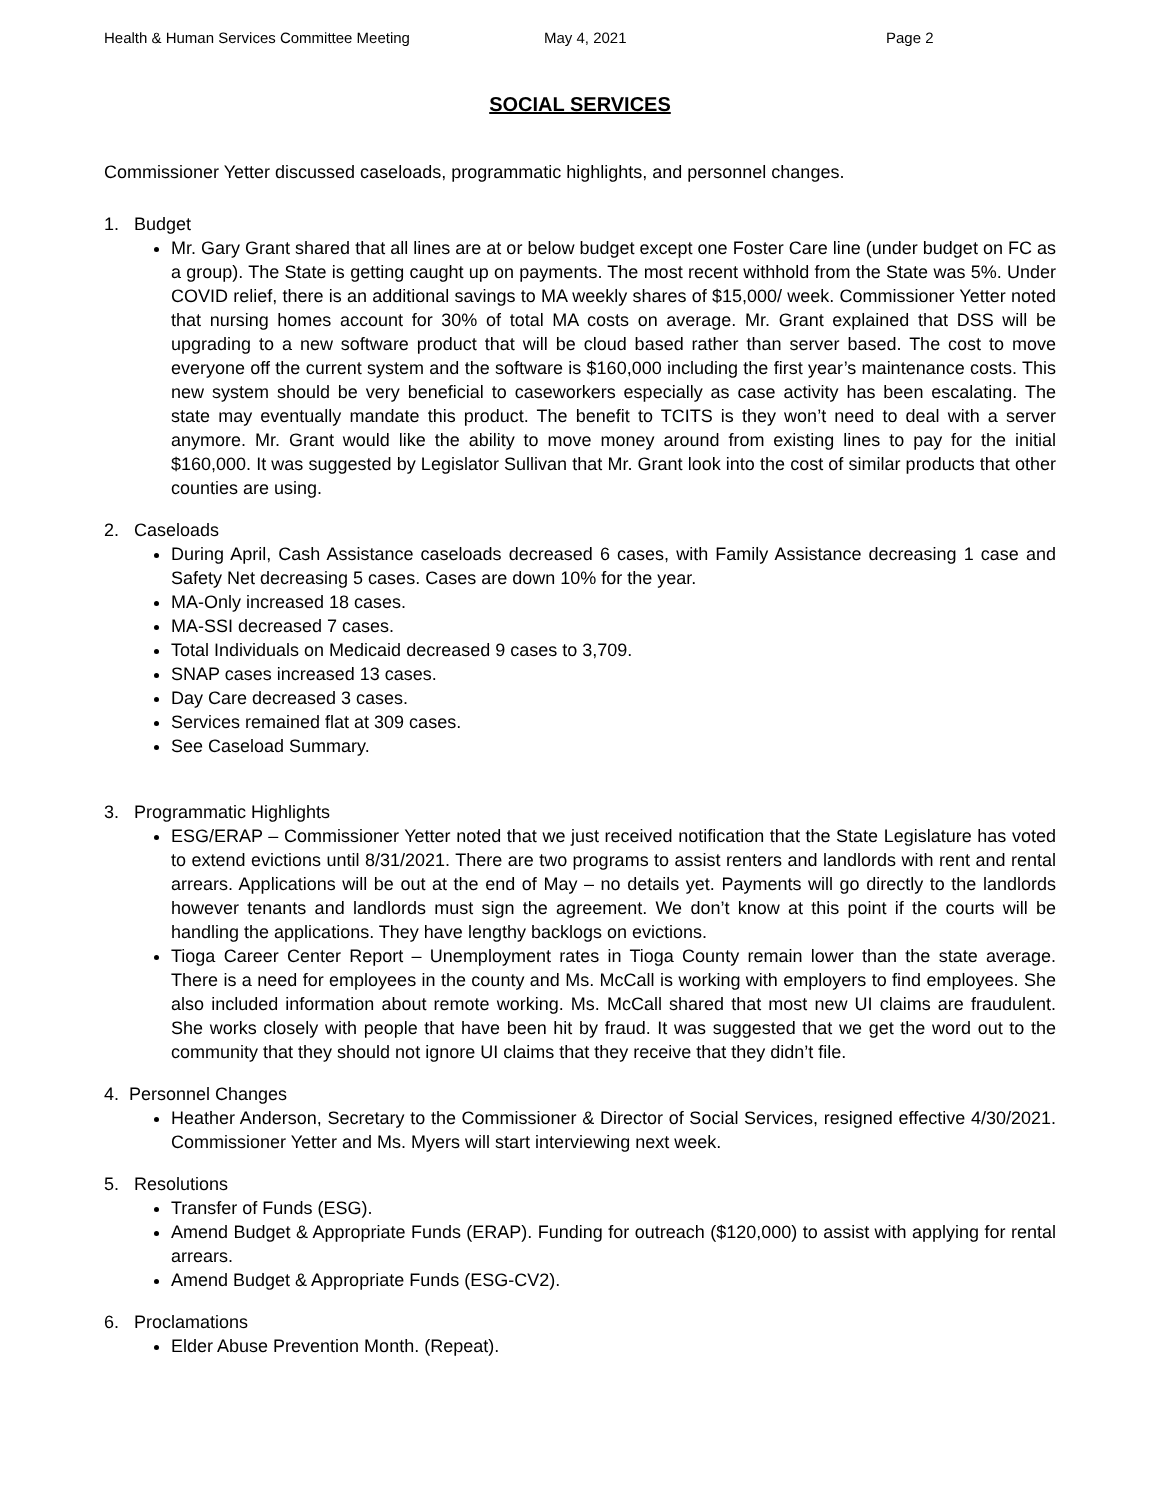Health & Human Services Committee Meeting May 4, 2021 Page 2
SOCIAL SERVICES
Commissioner Yetter discussed caseloads, programmatic highlights, and personnel changes.
1. Budget
Mr. Gary Grant shared that all lines are at or below budget except one Foster Care line (under budget on FC as a group). The State is getting caught up on payments. The most recent withhold from the State was 5%. Under COVID relief, there is an additional savings to MA weekly shares of $15,000/ week. Commissioner Yetter noted that nursing homes account for 30% of total MA costs on average. Mr. Grant explained that DSS will be upgrading to a new software product that will be cloud based rather than server based. The cost to move everyone off the current system and the software is $160,000 including the first year’s maintenance costs. This new system should be very beneficial to caseworkers especially as case activity has been escalating. The state may eventually mandate this product. The benefit to TCITS is they won’t need to deal with a server anymore. Mr. Grant would like the ability to move money around from existing lines to pay for the initial $160,000. It was suggested by Legislator Sullivan that Mr. Grant look into the cost of similar products that other counties are using.
2. Caseloads
During April, Cash Assistance caseloads decreased 6 cases, with Family Assistance decreasing 1 case and Safety Net decreasing 5 cases. Cases are down 10% for the year.
MA-Only increased 18 cases.
MA-SSI decreased 7 cases.
Total Individuals on Medicaid decreased 9 cases to 3,709.
SNAP cases increased 13 cases.
Day Care decreased 3 cases.
Services remained flat at 309 cases.
See Caseload Summary.
3. Programmatic Highlights
ESG/ERAP – Commissioner Yetter noted that we just received notification that the State Legislature has voted to extend evictions until 8/31/2021. There are two programs to assist renters and landlords with rent and rental arrears. Applications will be out at the end of May – no details yet. Payments will go directly to the landlords however tenants and landlords must sign the agreement. We don’t know at this point if the courts will be handling the applications. They have lengthy backlogs on evictions.
Tioga Career Center Report – Unemployment rates in Tioga County remain lower than the state average. There is a need for employees in the county and Ms. McCall is working with employers to find employees. She also included information about remote working. Ms. McCall shared that most new UI claims are fraudulent. She works closely with people that have been hit by fraud. It was suggested that we get the word out to the community that they should not ignore UI claims that they receive that they didn’t file.
4. Personnel Changes
Heather Anderson, Secretary to the Commissioner & Director of Social Services, resigned effective 4/30/2021. Commissioner Yetter and Ms. Myers will start interviewing next week.
5. Resolutions
Transfer of Funds (ESG).
Amend Budget & Appropriate Funds (ERAP). Funding for outreach ($120,000) to assist with applying for rental arrears.
Amend Budget & Appropriate Funds (ESG-CV2).
6. Proclamations
Elder Abuse Prevention Month. (Repeat).